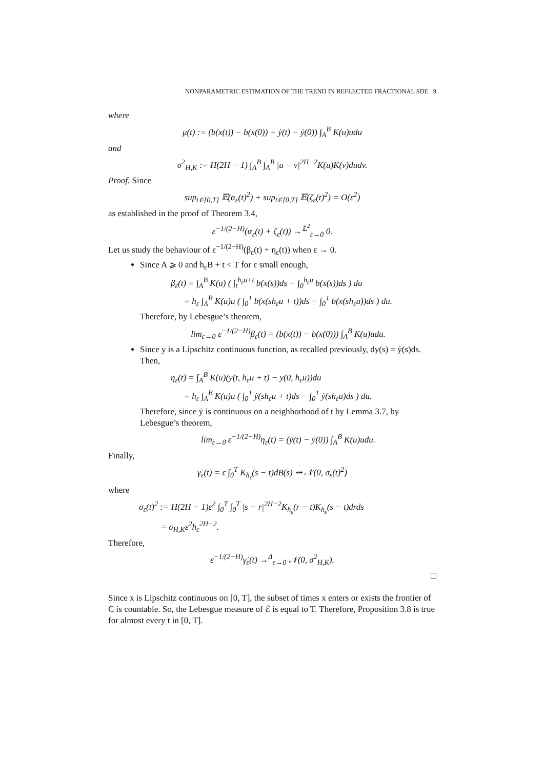NONPARAMETRIC ESTIMATION OF THE TREND IN REFLECTED FRACTIONAL SDE 9
where
μ(t) := (b(x(t)) − b(x(0)) + ẏ(t) − ẏ(0)) ∫<sub>A</sub><sup>B</sup> K(u)udu
and
σ<sup>2</sup><sub>H,K</sub> := H(2H − 1) ∫<sub>A</sub><sup>B</sup> ∫<sub>A</sub><sup>B</sup> |u − v|<sup>2H−2</sup>K(u)K(v)dudv.
Proof. Since
sup<sub>t∈[0,T]</sub> 𝔼(α<sub>ε</sub>(t)<sup>2</sup>) + sup<sub>t∈[0,T]</sub> 𝔼(ζ<sub>ε</sub>(t)<sup>2</sup>) = O(ε<sup>2</sup>)
as established in the proof of Theorem 3.4,
ε<sup>−1/(2−H)</sup>(α<sub>ε</sub>(t) + ζ<sub>ε</sub>(t)) →<sup>𝕃<sup>2</sup></sup><sub>ε→0</sub> 0.
Let us study the behaviour of ε<sup>−1/(2−H)</sup>(β<sub>ε</sub>(t) + η<sub>ε</sub>(t)) when ε → 0.
Since A ⩾ 0 and h<sub>ε</sub>B + t < T for ε small enough,
β<sub>ε</sub>(t) = ∫<sub>A</sub><sup>B</sup> K(u) ( ∫<sub>t</sub><sup>h<sub>ε</sub>u+t</sup> b(x(s))ds − ∫<sub>0</sub><sup>h<sub>ε</sub>u</sup> b(x(s))ds ) du
= h<sub>ε</sub> ∫<sub>A</sub><sup>B</sup> K(u)u ( ∫<sub>0</sub><sup>1</sup> b(x(sh<sub>ε</sub>u + t))ds − ∫<sub>0</sub><sup>1</sup> b(x(sh<sub>ε</sub>u))ds ) du.
Therefore, by Lebesgue’s theorem,
lim<sub>ε→0</sub> ε<sup>−1/(2−H)</sup>β<sub>ε</sub>(t) = (b(x(t)) − b(x(0))) ∫<sub>A</sub><sup>B</sup> K(u)udu.
Since y is a Lipschitz continuous function, as recalled previously, dy(s) = ẏ(s)ds. Then,
η<sub>ε</sub>(t) = ∫<sub>A</sub><sup>B</sup> K(u)(y(t, h<sub>ε</sub>u + t) − y(0, h<sub>ε</sub>u))du
= h<sub>ε</sub> ∫<sub>A</sub><sup>B</sup> K(u)u ( ∫<sub>0</sub><sup>1</sup> ẏ(sh<sub>ε</sub>u + t)ds − ∫<sub>0</sub><sup>1</sup> ẏ(sh<sub>ε</sub>u)ds ) du.
Therefore, since ẏ is continuous on a neighborhood of t by Lemma 3.7, by Lebesgue’s theorem,
lim<sub>ε→0</sub> ε<sup>−1/(2−H)</sup>η<sub>ε</sub>(t) = (ẏ(t) − ẏ(0)) ∫<sub>A</sub><sup>B</sup> K(u)udu.
Finally,
γ̇<sub>ε</sub>(t) = ε ∫<sub>0</sub><sup>T</sup> K<sub>h<sub>ε</sub></sub>(s − t)dB(s) ⇝ 𝒩(0, σ<sub>ε</sub>(t)<sup>2</sup>)
where
σ<sub>ε</sub>(t)<sup>2</sup> := H(2H − 1)ε<sup>2</sup> ∫<sub>0</sub><sup>T</sup> ∫<sub>0</sub><sup>T</sup> |s − r|<sup>2H−2</sup>K<sub>h<sub>ε</sub></sub>(r − t)K<sub>h<sub>ε</sub></sub>(s − t)drds
= σ<sub>H,K</sub>ε<sup>2</sup>h<sub>ε</sub><sup>2H−2</sup>.
Therefore,
ε<sup>−1/(2−H)</sup>γ̇<sub>ε</sub>(t) →<sup>Δ</sup><sub>ε→0</sub> 𝒩(0, σ<sup>2</sup><sub>H,K</sub>).
□
Since x is Lipschitz continuous on [0, T], the subset of times x enters or exists the frontier of C is countable. So, the Lebesgue measure of ℰ is equal to T. Therefore, Proposition 3.8 is true for almost every t in [0, T].